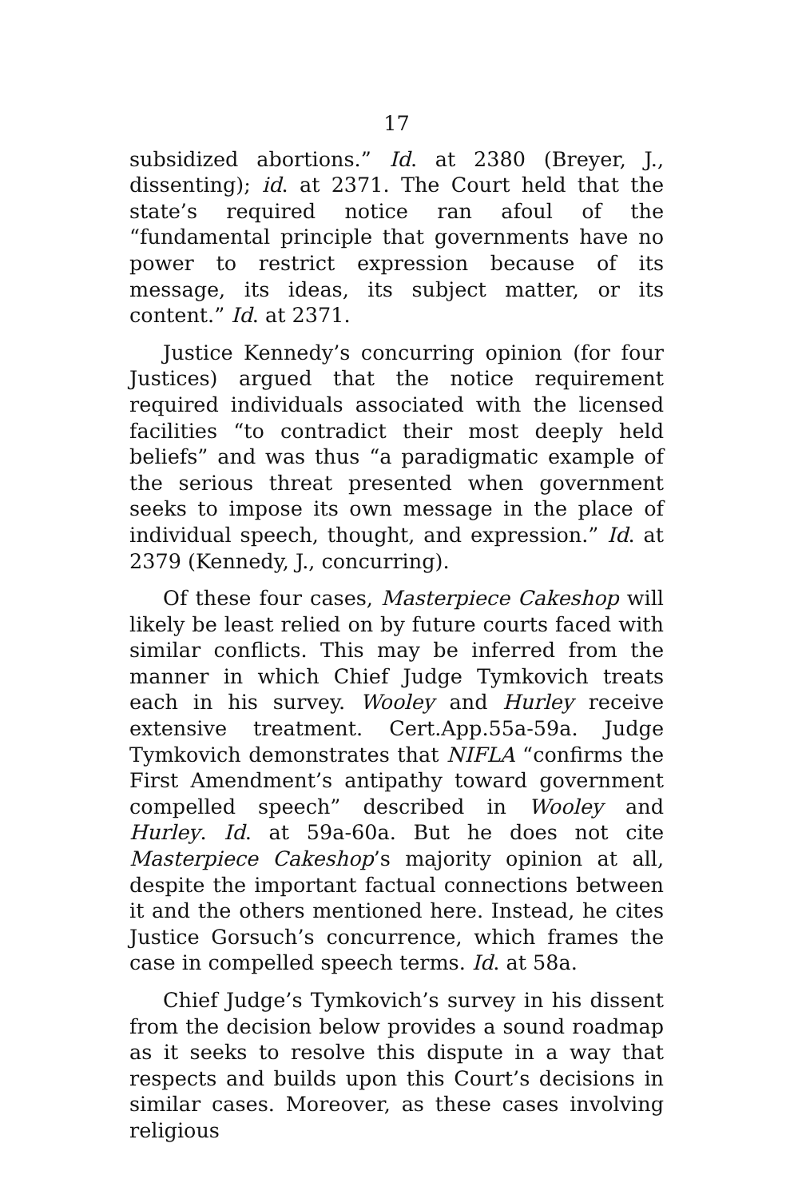17
subsidized abortions.” Id. at 2380 (Breyer, J., dissenting); id. at 2371. The Court held that the state’s required notice ran afoul of the “fundamental principle that governments have no power to restrict expression because of its message, its ideas, its subject matter, or its content.” Id. at 2371.
Justice Kennedy’s concurring opinion (for four Justices) argued that the notice requirement required individuals associated with the licensed facilities “to contradict their most deeply held beliefs” and was thus “a paradigmatic example of the serious threat presented when government seeks to impose its own message in the place of individual speech, thought, and expression.” Id. at 2379 (Kennedy, J., concurring).
Of these four cases, Masterpiece Cakeshop will likely be least relied on by future courts faced with similar conflicts. This may be inferred from the manner in which Chief Judge Tymkovich treats each in his survey. Wooley and Hurley receive extensive treatment. Cert.App.55a-59a. Judge Tymkovich demonstrates that NIFLA “confirms the First Amendment’s antipathy toward government compelled speech” described in Wooley and Hurley. Id. at 59a-60a. But he does not cite Masterpiece Cakeshop’s majority opinion at all, despite the important factual connections between it and the others mentioned here. Instead, he cites Justice Gorsuch’s concurrence, which frames the case in compelled speech terms. Id. at 58a.
Chief Judge’s Tymkovich’s survey in his dissent from the decision below provides a sound roadmap as it seeks to resolve this dispute in a way that respects and builds upon this Court’s decisions in similar cases. Moreover, as these cases involving religious